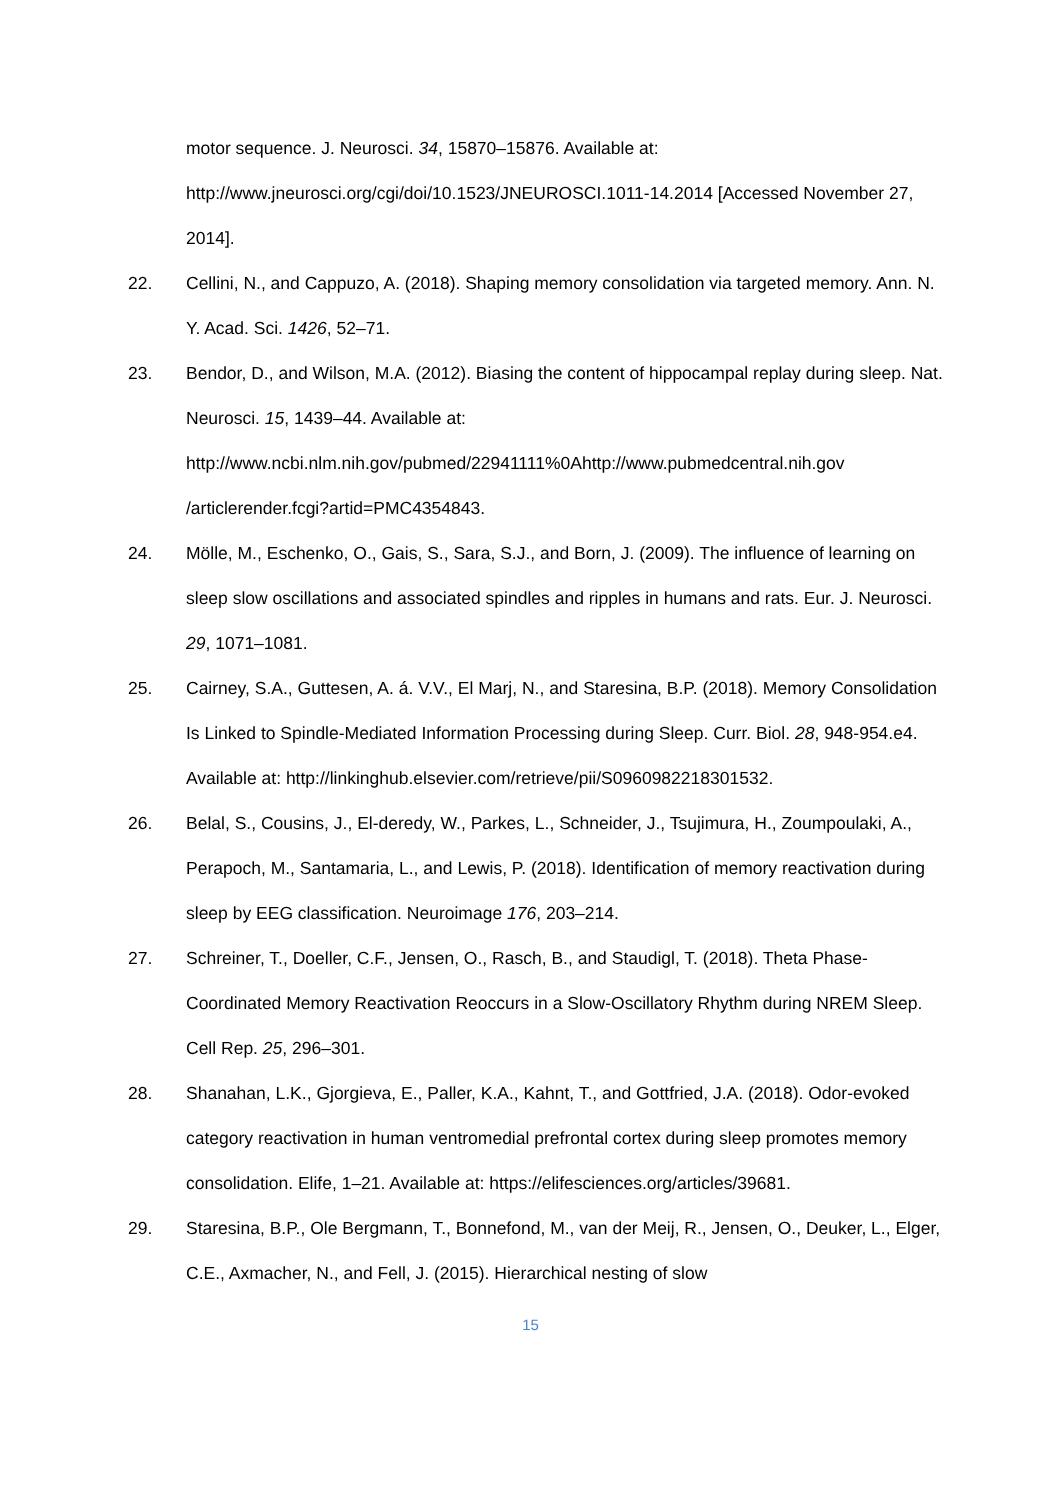motor sequence. J. Neurosci. 34, 15870–15876. Available at: http://www.jneurosci.org/cgi/doi/10.1523/JNEUROSCI.1011-14.2014 [Accessed November 27, 2014].
22. Cellini, N., and Cappuzo, A. (2018). Shaping memory consolidation via targeted memory. Ann. N. Y. Acad. Sci. 1426, 52–71.
23. Bendor, D., and Wilson, M.A. (2012). Biasing the content of hippocampal replay during sleep. Nat. Neurosci. 15, 1439–44. Available at: http://www.ncbi.nlm.nih.gov/pubmed/22941111%0Ahttp://www.pubmedcentral.nih.gov /articlerender.fcgi?artid=PMC4354843.
24. Mölle, M., Eschenko, O., Gais, S., Sara, S.J., and Born, J. (2009). The influence of learning on sleep slow oscillations and associated spindles and ripples in humans and rats. Eur. J. Neurosci. 29, 1071–1081.
25. Cairney, S.A., Guttesen, A. á. V.V., El Marj, N., and Staresina, B.P. (2018). Memory Consolidation Is Linked to Spindle-Mediated Information Processing during Sleep. Curr. Biol. 28, 948-954.e4. Available at: http://linkinghub.elsevier.com/retrieve/pii/S0960982218301532.
26. Belal, S., Cousins, J., El-deredy, W., Parkes, L., Schneider, J., Tsujimura, H., Zoumpoulaki, A., Perapoch, M., Santamaria, L., and Lewis, P. (2018). Identification of memory reactivation during sleep by EEG classification. Neuroimage 176, 203–214.
27. Schreiner, T., Doeller, C.F., Jensen, O., Rasch, B., and Staudigl, T. (2018). Theta Phase-Coordinated Memory Reactivation Reoccurs in a Slow-Oscillatory Rhythm during NREM Sleep. Cell Rep. 25, 296–301.
28. Shanahan, L.K., Gjorgieva, E., Paller, K.A., Kahnt, T., and Gottfried, J.A. (2018). Odor-evoked category reactivation in human ventromedial prefrontal cortex during sleep promotes memory consolidation. Elife, 1–21. Available at: https://elifesciences.org/articles/39681.
29. Staresina, B.P., Ole Bergmann, T., Bonnefond, M., van der Meij, R., Jensen, O., Deuker, L., Elger, C.E., Axmacher, N., and Fell, J. (2015). Hierarchical nesting of slow
15